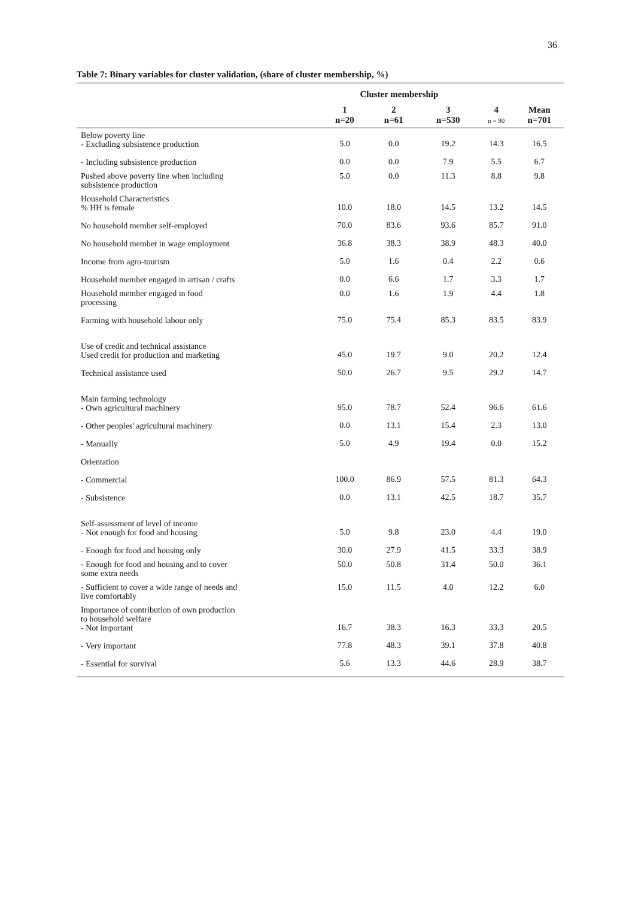36
Table 7: Binary variables for cluster validation, (share of cluster membership, %)
| | Cluster membership | | | | |
| --- | --- | --- | --- | --- | --- |
| | 1 n=20 | 2 n=61 | 3 n=530 | 4 n = 90 | Mean n=701 |
| Below poverty line - Excluding subsistence production | 5.0 | 0.0 | 19.2 | 14.3 | 16.5 |
| - Including subsistence production | 0.0 | 0.0 | 7.9 | 5.5 | 6.7 |
| Pushed above poverty line when including subsistence production | 5.0 | 0.0 | 11.3 | 8.8 | 9.8 |
| Household Characteristics % HH is female | 10.0 | 18.0 | 14.5 | 13.2 | 14.5 |
| No household member self-employed | 70.0 | 83.6 | 93.6 | 85.7 | 91.0 |
| No household member in wage employment | 36.8 | 38.3 | 38.9 | 48.3 | 40.0 |
| Income from agro-tourism | 5.0 | 1.6 | 0.4 | 2.2 | 0.6 |
| Household member engaged in artisan / crafts | 0.0 | 6.6 | 1.7 | 3.3 | 1.7 |
| Household member engaged in food processing | 0.0 | 1.6 | 1.9 | 4.4 | 1.8 |
| Farming with household labour only | 75.0 | 75.4 | 85.3 | 83.5 | 83.9 |
| Use of credit and technical assistance Used credit for production and marketing | 45.0 | 19.7 | 9.0 | 20.2 | 12.4 |
| Technical assistance used | 50.0 | 26.7 | 9.5 | 29.2 | 14.7 |
| Main farming technology - Own agricultural machinery | 95.0 | 78.7 | 52.4 | 96.6 | 61.6 |
| - Other peoples' agricultural machinery | 0.0 | 13.1 | 15.4 | 2.3 | 13.0 |
| - Manually | 5.0 | 4.9 | 19.4 | 0.0 | 15.2 |
| Orientation | | | | | |
| - Commercial | 100.0 | 86.9 | 57.5 | 81.3 | 64.3 |
| - Subsistence | 0.0 | 13.1 | 42.5 | 18.7 | 35.7 |
| Self-assessment of level of income - Not enough for food and housing | 5.0 | 9.8 | 23.0 | 4.4 | 19.0 |
| - Enough for food and housing only | 30.0 | 27.9 | 41.5 | 33.3 | 38.9 |
| - Enough for food and housing and to cover some extra needs | 50.0 | 50.8 | 31.4 | 50.0 | 36.1 |
| - Sufficient to cover a wide range of needs and live comfortably | 15.0 | 11.5 | 4.0 | 12.2 | 6.0 |
| Importance of contribution of own production to household welfare - Not important | 16.7 | 38.3 | 16.3 | 33.3 | 20.5 |
| - Very important | 77.8 | 48.3 | 39.1 | 37.8 | 40.8 |
| - Essential for survival | 5.6 | 13.3 | 44.6 | 28.9 | 38.7 |